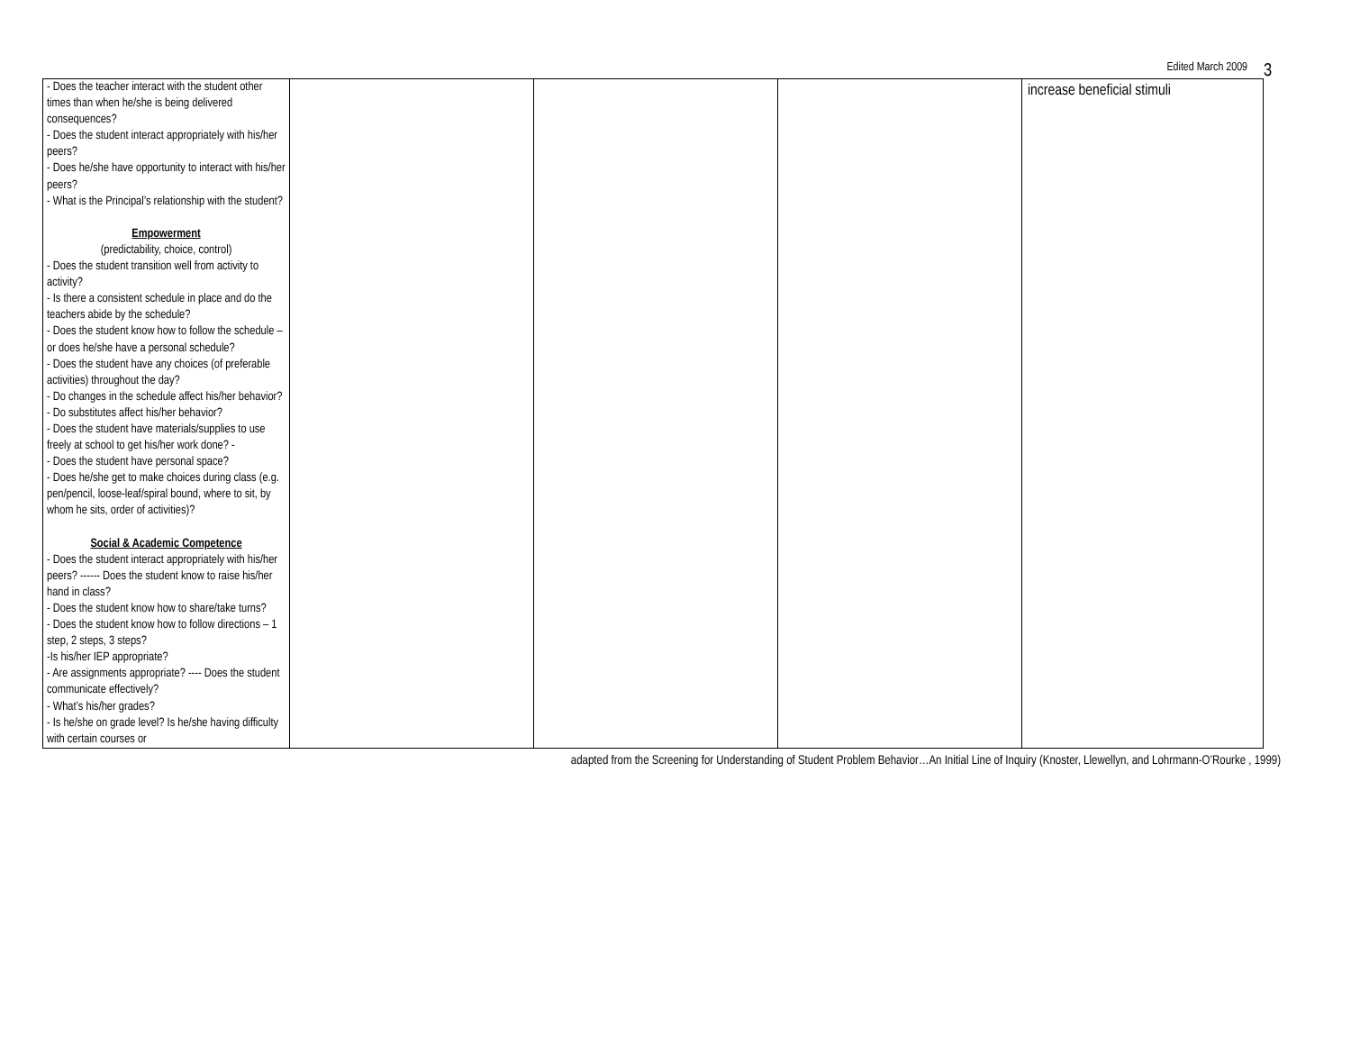Edited March 2009 3
| - Does the teacher interact with the student other times than when he/she is being delivered consequences? - Does the student interact appropriately with his/her peers? - Does he/she have opportunity to interact with his/her peers? - What is the Principal’s relationship with the student? Empowerment (predictability, choice, control) - Does the student transition well from activity to activity? - Is there a consistent schedule in place and do the teachers abide by the schedule? - Does the student know how to follow the schedule – or does he/she have a personal schedule? - Does the student have any choices (of preferable activities) throughout the day? - Do changes in the schedule affect his/her behavior? - Do substitutes affect his/her behavior? - Does the student have materials/supplies to use freely at school to get his/her work done? - - Does the student have personal space? - Does he/she get to make choices during class (e.g. pen/pencil, loose-leaf/spiral bound, where to sit, by whom he sits, order of activities)? Social & Academic Competence - Does the student interact appropriately with his/her peers? ------ Does the student know to raise his/her hand in class? - Does the student know how to share/take turns? - Does the student know how to follow directions – 1 step, 2 steps, 3 steps? -Is his/her IEP appropriate? - Are assignments appropriate? ---- Does the student communicate effectively? - What’s his/her grades? - Is he/she on grade level? Is he/she having difficulty with certain courses or | | | | increase beneficial stimuli |
adapted from the Screening for Understanding of Student Problem Behavior…An Initial Line of Inquiry (Knoster, Llewellyn, and Lohrmann-O’Rourke , 1999)